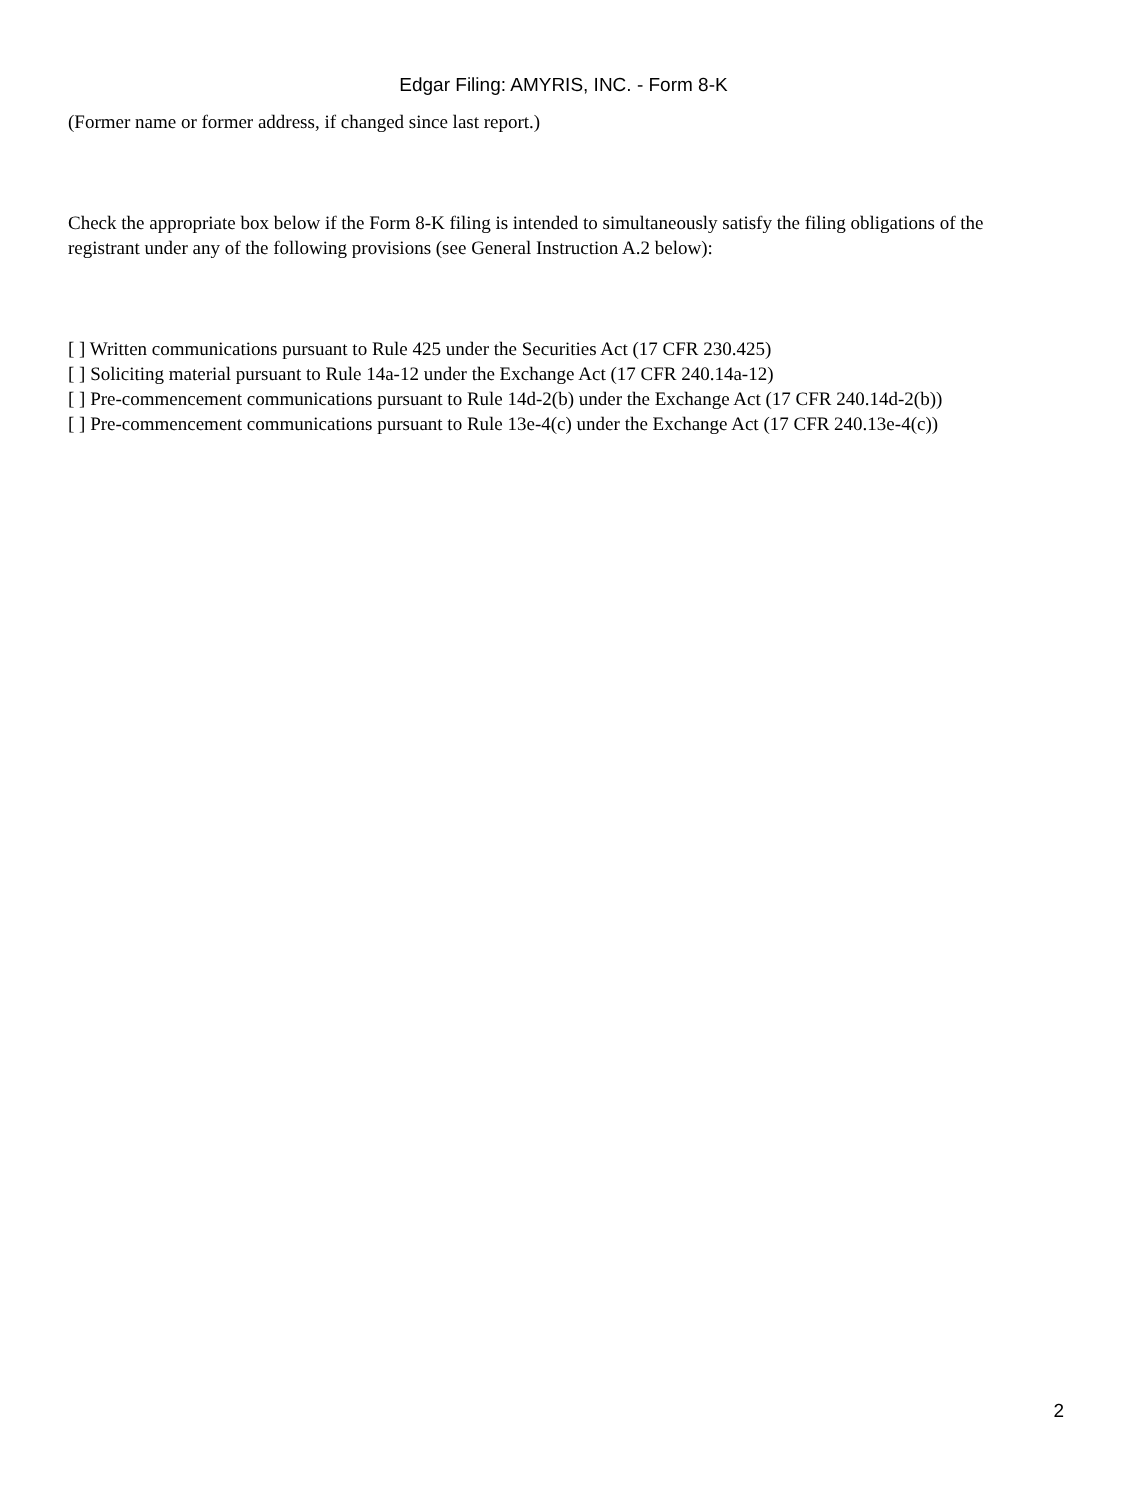Edgar Filing: AMYRIS, INC. - Form 8-K
(Former name or former address, if changed since last report.)
Check the appropriate box below if the Form 8-K filing is intended to simultaneously satisfy the filing obligations of the registrant under any of the following provisions (see General Instruction A.2 below):
[ ] Written communications pursuant to Rule 425 under the Securities Act (17 CFR 230.425)
[ ] Soliciting material pursuant to Rule 14a-12 under the Exchange Act (17 CFR 240.14a-12)
[ ] Pre-commencement communications pursuant to Rule 14d-2(b) under the Exchange Act (17 CFR 240.14d-2(b))
[ ] Pre-commencement communications pursuant to Rule 13e-4(c) under the Exchange Act (17 CFR 240.13e-4(c))
2